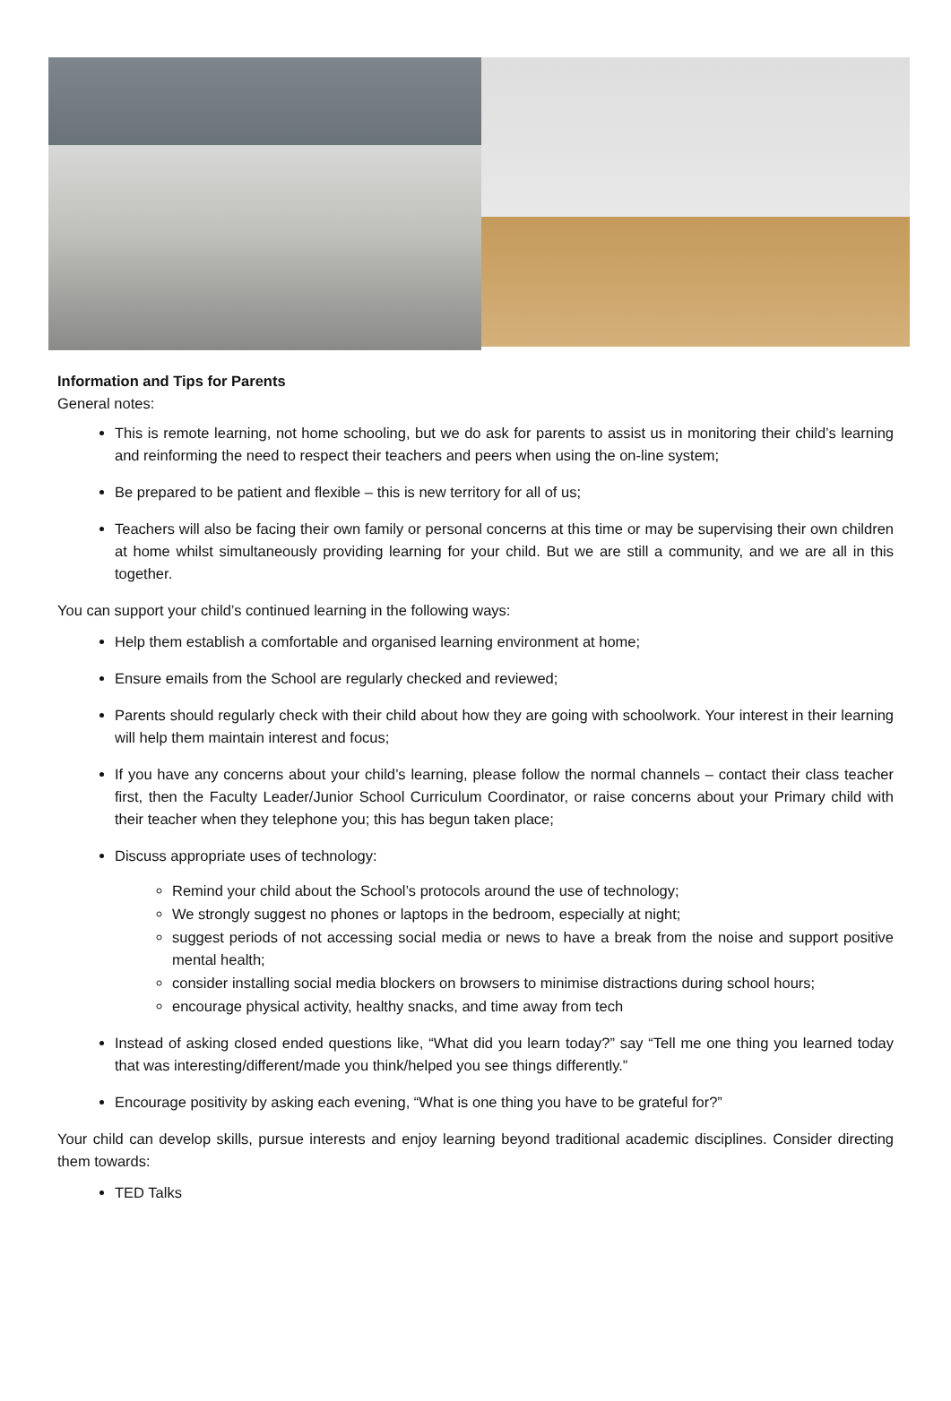Information and Tips for Parents
General notes:
This is remote learning, not home schooling, but we do ask for parents to assist us in monitoring their child’s learning and reinforming the need to respect their teachers and peers when using the on-line system;
Be prepared to be patient and flexible – this is new territory for all of us;
Teachers will also be facing their own family or personal concerns at this time or may be supervising their own children at home whilst simultaneously providing learning for your child. But we are still a community, and we are all in this together.
You can support your child’s continued learning in the following ways:
Help them establish a comfortable and organised learning environment at home;
Ensure emails from the School are regularly checked and reviewed;
Parents should regularly check with their child about how they are going with schoolwork. Your interest in their learning will help them maintain interest and focus;
If you have any concerns about your child’s learning, please follow the normal channels – contact their class teacher first, then the Faculty Leader/Junior School Curriculum Coordinator, or raise concerns about your Primary child with their teacher when they telephone you; this has begun taken place;
Discuss appropriate uses of technology:
Remind your child about the School’s protocols around the use of technology;
We strongly suggest no phones or laptops in the bedroom, especially at night;
suggest periods of not accessing social media or news to have a break from the noise and support positive mental health;
consider installing social media blockers on browsers to minimise distractions during school hours;
encourage physical activity, healthy snacks, and time away from tech
Instead of asking closed ended questions like, “What did you learn today?” say “Tell me one thing you learned today that was interesting/different/made you think/helped you see things differently.”
Encourage positivity by asking each evening, “What is one thing you have to be grateful for?”
Your child can develop skills, pursue interests and enjoy learning beyond traditional academic disciplines. Consider directing them towards:
TED Talks